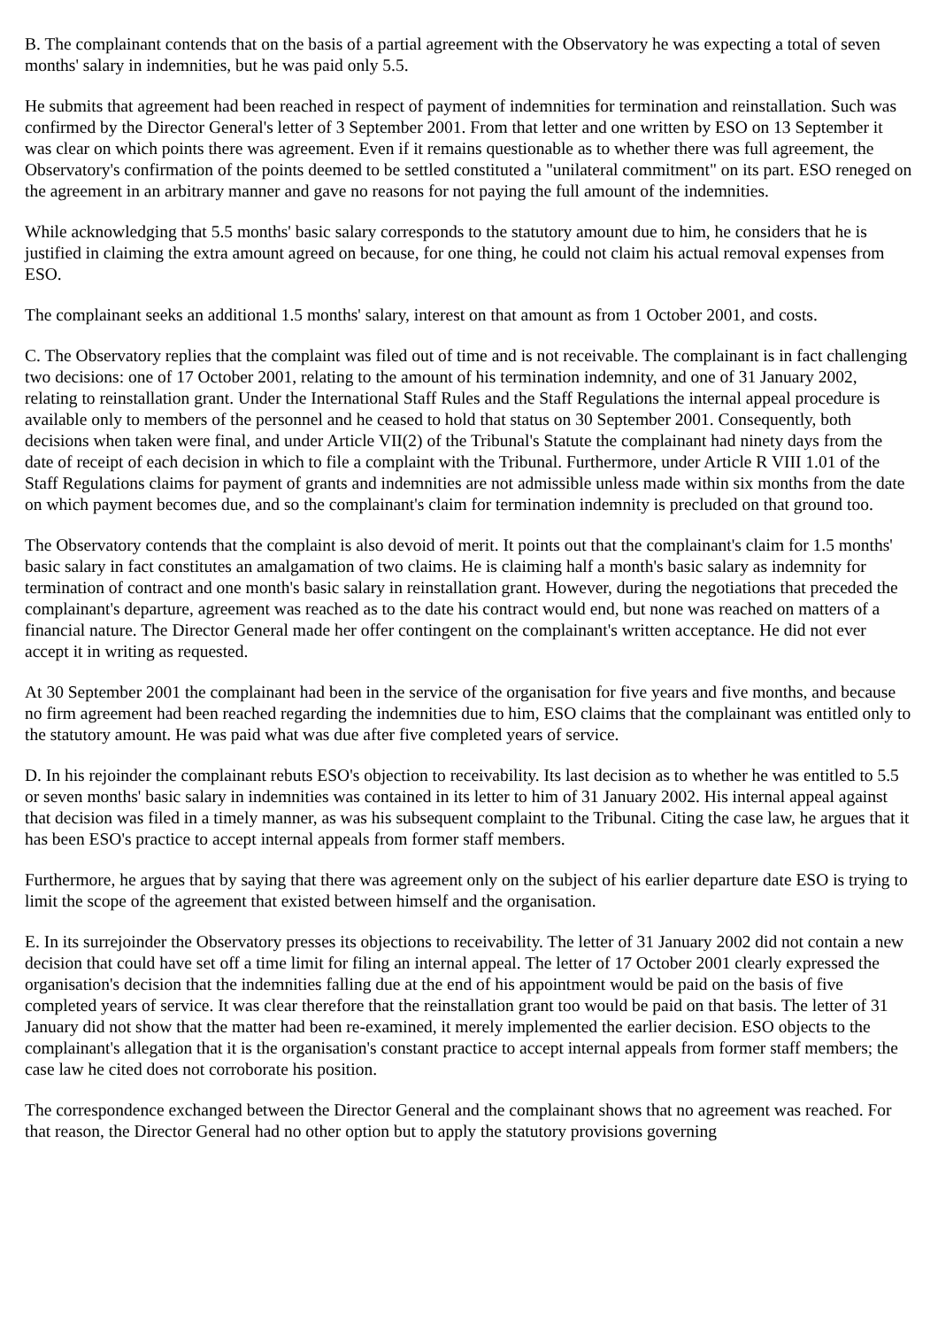B. The complainant contends that on the basis of a partial agreement with the Observatory he was expecting a total of seven months' salary in indemnities, but he was paid only 5.5.
He submits that agreement had been reached in respect of payment of indemnities for termination and reinstallation. Such was confirmed by the Director General's letter of 3 September 2001. From that letter and one written by ESO on 13 September it was clear on which points there was agreement. Even if it remains questionable as to whether there was full agreement, the Observatory's confirmation of the points deemed to be settled constituted a "unilateral commitment" on its part. ESO reneged on the agreement in an arbitrary manner and gave no reasons for not paying the full amount of the indemnities.
While acknowledging that 5.5 months' basic salary corresponds to the statutory amount due to him, he considers that he is justified in claiming the extra amount agreed on because, for one thing, he could not claim his actual removal expenses from ESO.
The complainant seeks an additional 1.5 months' salary, interest on that amount as from 1 October 2001, and costs.
C. The Observatory replies that the complaint was filed out of time and is not receivable. The complainant is in fact challenging two decisions: one of 17 October 2001, relating to the amount of his termination indemnity, and one of 31 January 2002, relating to reinstallation grant. Under the International Staff Rules and the Staff Regulations the internal appeal procedure is available only to members of the personnel and he ceased to hold that status on 30 September 2001. Consequently, both decisions when taken were final, and under Article VII(2) of the Tribunal's Statute the complainant had ninety days from the date of receipt of each decision in which to file a complaint with the Tribunal. Furthermore, under Article R VIII 1.01 of the Staff Regulations claims for payment of grants and indemnities are not admissible unless made within six months from the date on which payment becomes due, and so the complainant's claim for termination indemnity is precluded on that ground too.
The Observatory contends that the complaint is also devoid of merit. It points out that the complainant's claim for 1.5 months' basic salary in fact constitutes an amalgamation of two claims. He is claiming half a month's basic salary as indemnity for termination of contract and one month's basic salary in reinstallation grant. However, during the negotiations that preceded the complainant's departure, agreement was reached as to the date his contract would end, but none was reached on matters of a financial nature. The Director General made her offer contingent on the complainant's written acceptance. He did not ever accept it in writing as requested.
At 30 September 2001 the complainant had been in the service of the organisation for five years and five months, and because no firm agreement had been reached regarding the indemnities due to him, ESO claims that the complainant was entitled only to the statutory amount. He was paid what was due after five completed years of service.
D. In his rejoinder the complainant rebuts ESO's objection to receivability. Its last decision as to whether he was entitled to 5.5 or seven months' basic salary in indemnities was contained in its letter to him of 31 January 2002. His internal appeal against that decision was filed in a timely manner, as was his subsequent complaint to the Tribunal. Citing the case law, he argues that it has been ESO's practice to accept internal appeals from former staff members.
Furthermore, he argues that by saying that there was agreement only on the subject of his earlier departure date ESO is trying to limit the scope of the agreement that existed between himself and the organisation.
E. In its surrejoinder the Observatory presses its objections to receivability. The letter of 31 January 2002 did not contain a new decision that could have set off a time limit for filing an internal appeal. The letter of 17 October 2001 clearly expressed the organisation's decision that the indemnities falling due at the end of his appointment would be paid on the basis of five completed years of service. It was clear therefore that the reinstallation grant too would be paid on that basis. The letter of 31 January did not show that the matter had been re-examined, it merely implemented the earlier decision. ESO objects to the complainant's allegation that it is the organisation's constant practice to accept internal appeals from former staff members; the case law he cited does not corroborate his position.
The correspondence exchanged between the Director General and the complainant shows that no agreement was reached. For that reason, the Director General had no other option but to apply the statutory provisions governing